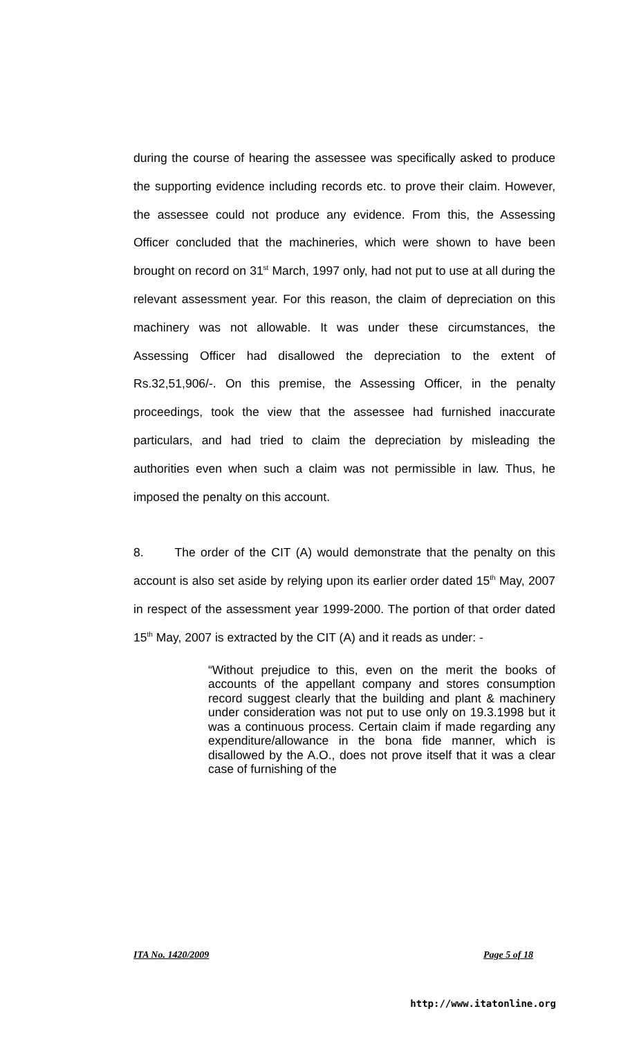during the course of hearing the assessee was specifically asked to produce the supporting evidence including records etc. to prove their claim. However, the assessee could not produce any evidence. From this, the Assessing Officer concluded that the machineries, which were shown to have been brought on record on 31<sup>st</sup> March, 1997 only, had not put to use at all during the relevant assessment year. For this reason, the claim of depreciation on this machinery was not allowable. It was under these circumstances, the Assessing Officer had disallowed the depreciation to the extent of Rs.32,51,906/-. On this premise, the Assessing Officer, in the penalty proceedings, took the view that the assessee had furnished inaccurate particulars, and had tried to claim the depreciation by misleading the authorities even when such a claim was not permissible in law. Thus, he imposed the penalty on this account.
8. The order of the CIT (A) would demonstrate that the penalty on this account is also set aside by relying upon its earlier order dated 15<sup>th</sup> May, 2007 in respect of the assessment year 1999-2000. The portion of that order dated 15<sup>th</sup> May, 2007 is extracted by the CIT (A) and it reads as under: -
“Without prejudice to this, even on the merit the books of accounts of the appellant company and stores consumption record suggest clearly that the building and plant & machinery under consideration was not put to use only on 19.3.1998 but it was a continuous process. Certain claim if made regarding any expenditure/allowance in the bona fide manner, which is disallowed by the A.O., does not prove itself that it was a clear case of furnishing of the
ITA No. 1420/2009 Page 5 of 18
http://www.itatonline.org